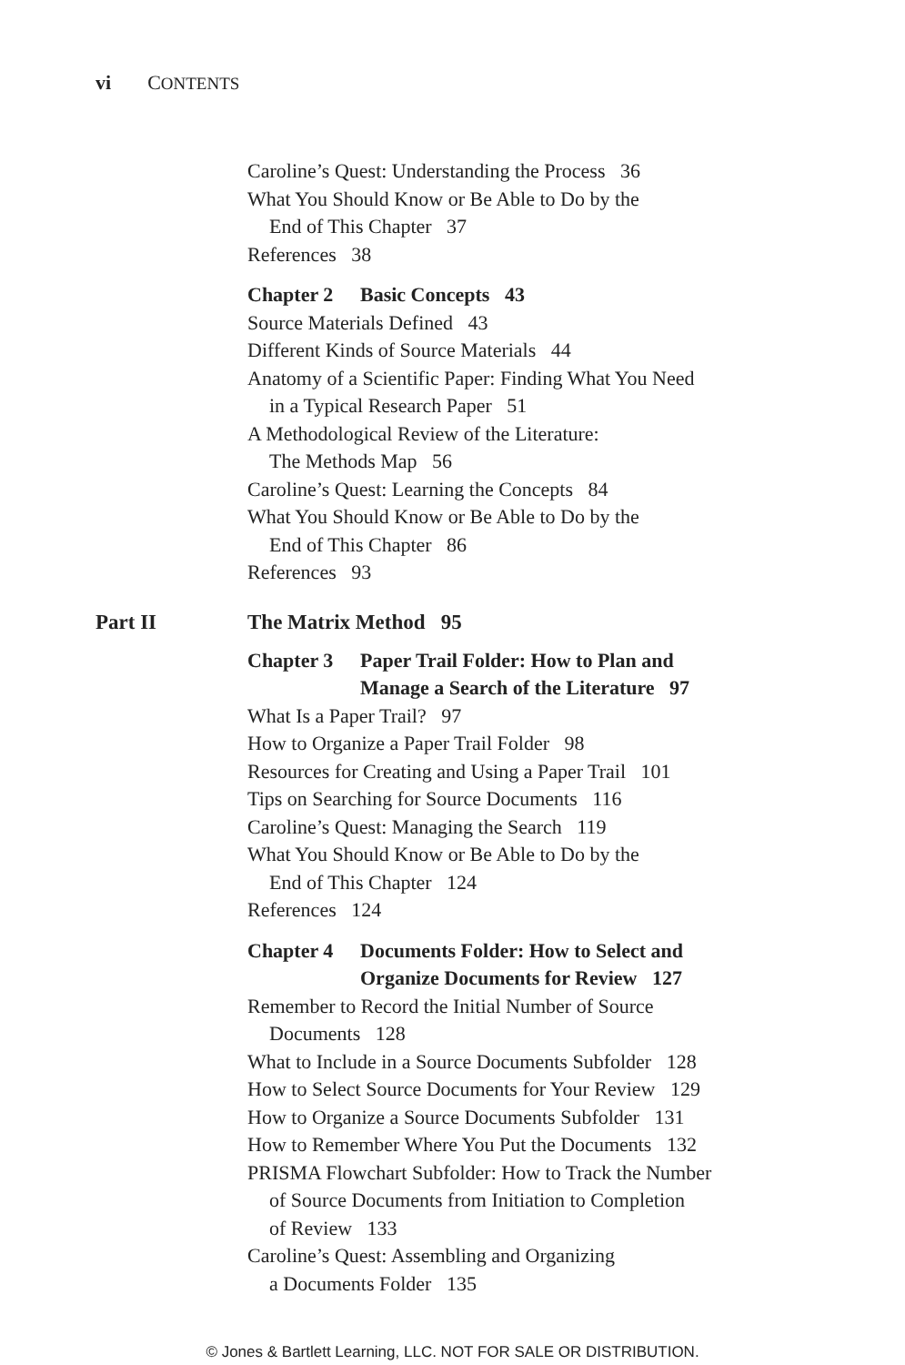vi CONTENTS
Caroline’s Quest: Understanding the Process 36
What You Should Know or Be Able to Do by the
End of This Chapter 37
References 38
Chapter 2 Basic Concepts 43
Source Materials Defined 43
Different Kinds of Source Materials 44
Anatomy of a Scientific Paper: Finding What You Need
in a Typical Research Paper 51
A Methodological Review of the Literature:
The Methods Map 56
Caroline’s Quest: Learning the Concepts 84
What You Should Know or Be Able to Do by the
End of This Chapter 86
References 93
Part II The Matrix Method 95
Chapter 3 Paper Trail Folder: How to Plan and
Manage a Search of the Literature 97
What Is a Paper Trail? 97
How to Organize a Paper Trail Folder 98
Resources for Creating and Using a Paper Trail 101
Tips on Searching for Source Documents 116
Caroline’s Quest: Managing the Search 119
What You Should Know or Be Able to Do by the
End of This Chapter 124
References 124
Chapter 4 Documents Folder: How to Select and
Organize Documents for Review 127
Remember to Record the Initial Number of Source
Documents 128
What to Include in a Source Documents Subfolder 128
How to Select Source Documents for Your Review 129
How to Organize a Source Documents Subfolder 131
How to Remember Where You Put the Documents 132
PRISMA Flowchart Subfolder: How to Track the Number
of Source Documents from Initiation to Completion
of Review 133
Caroline’s Quest: Assembling and Organizing
a Documents Folder 135
© Jones & Bartlett Learning, LLC. NOT FOR SALE OR DISTRIBUTION.